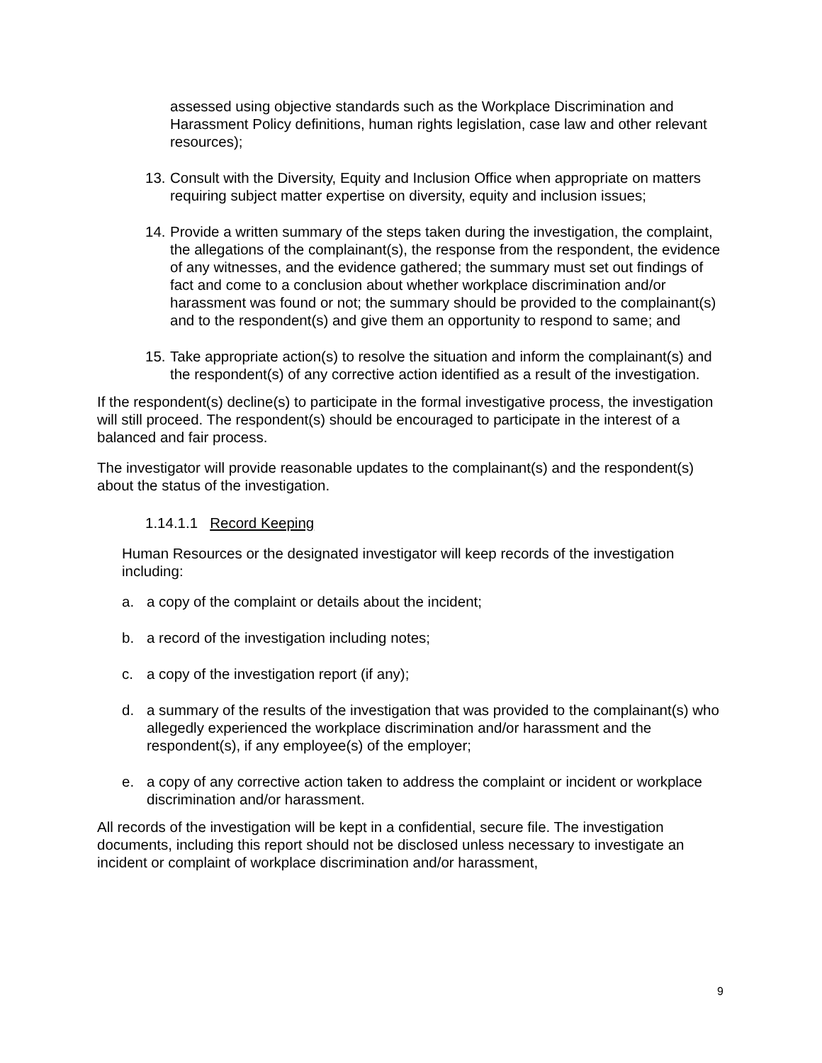assessed using objective standards such as the Workplace Discrimination and Harassment Policy definitions, human rights legislation, case law and other relevant resources);
13. Consult with the Diversity, Equity and Inclusion Office when appropriate on matters requiring subject matter expertise on diversity, equity and inclusion issues;
14. Provide a written summary of the steps taken during the investigation, the complaint, the allegations of the complainant(s), the response from the respondent, the evidence of any witnesses, and the evidence gathered; the summary must set out findings of fact and come to a conclusion about whether workplace discrimination and/or harassment was found or not; the summary should be provided to the complainant(s) and to the respondent(s) and give them an opportunity to respond to same; and
15. Take appropriate action(s) to resolve the situation and inform the complainant(s) and the respondent(s) of any corrective action identified as a result of the investigation.
If the respondent(s) decline(s) to participate in the formal investigative process, the investigation will still proceed. The respondent(s) should be encouraged to participate in the interest of a balanced and fair process.
The investigator will provide reasonable updates to the complainant(s) and the respondent(s) about the status of the investigation.
1.14.1.1 Record Keeping
Human Resources or the designated investigator will keep records of the investigation including:
a. a copy of the complaint or details about the incident;
b. a record of the investigation including notes;
c. a copy of the investigation report (if any);
d. a summary of the results of the investigation that was provided to the complainant(s) who allegedly experienced the workplace discrimination and/or harassment and the respondent(s), if any employee(s) of the employer;
e. a copy of any corrective action taken to address the complaint or incident or workplace discrimination and/or harassment.
All records of the investigation will be kept in a confidential, secure file. The investigation documents, including this report should not be disclosed unless necessary to investigate an incident or complaint of workplace discrimination and/or harassment,
9